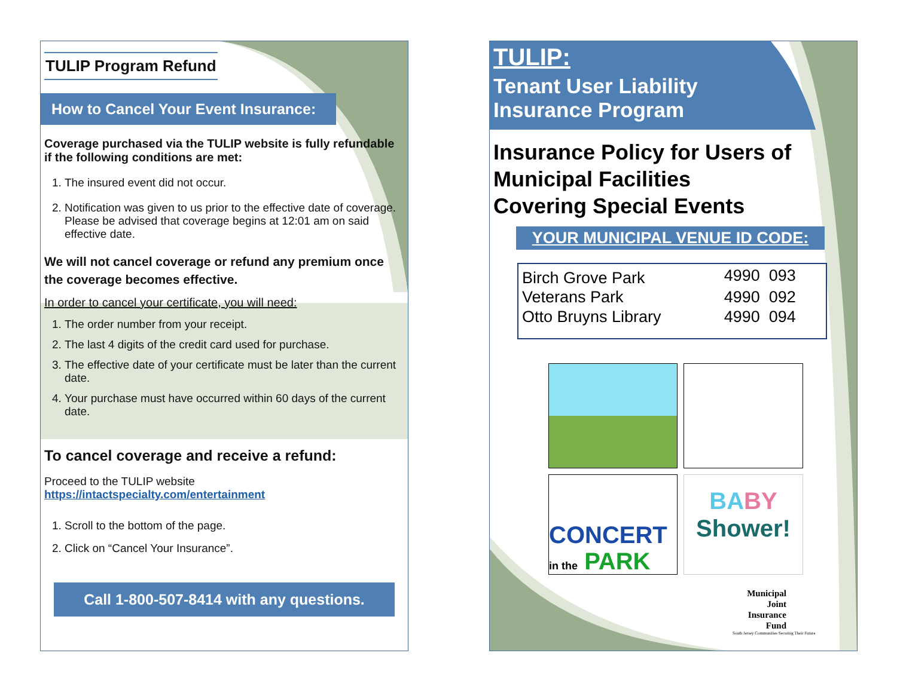TULIP Program Refund
How to Cancel Your Event Insurance:
Coverage purchased via the TULIP website is fully refundable if the following conditions are met:
1. The insured event did not occur.
2. Notification was given to us prior to the effective date of coverage. Please be advised that coverage begins at 12:01 am on said effective date.
We will not cancel coverage or refund any premium once the coverage becomes effective.
In order to cancel your certificate, you will need:
1. The order number from your receipt.
2. The last 4 digits of the credit card used for purchase.
3. The effective date of your certificate must be later than the current date.
4. Your purchase must have occurred within 60 days of the current date.
To cancel coverage and receive a refund:
Proceed to the TULIP website
https://intactspecialty.com/entertainment
1. Scroll to the bottom of the page.
2. Click on “Cancel Your Insurance”.
Call 1-800-507-8414 with any questions.
TULIP:
Tenant User Liability
Insurance Program
Insurance Policy for Users of
Municipal Facilities
Covering Special Events
YOUR MUNICIPAL VENUE ID CODE:
| Birch Grove Park | 4990 093 |
| Veterans Park | 4990 092 |
| Otto Bruyns Library | 4990 094 |
CONCERT
in the PARK
BA BY
Shower!
Municipal
Joint
Insurance
Fund
South Jersey Communities Securing Their Future